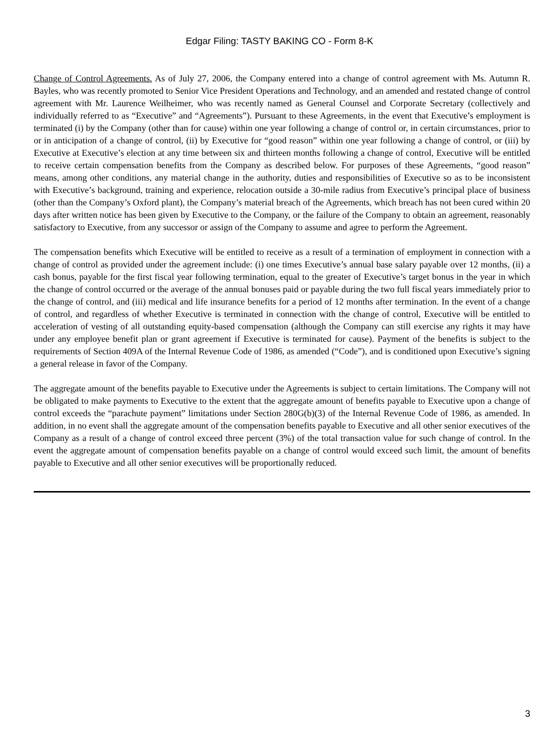Edgar Filing: TASTY BAKING CO - Form 8-K
Change of Control Agreements. As of July 27, 2006, the Company entered into a change of control agreement with Ms. Autumn R. Bayles, who was recently promoted to Senior Vice President Operations and Technology, and an amended and restated change of control agreement with Mr. Laurence Weilheimer, who was recently named as General Counsel and Corporate Secretary (collectively and individually referred to as “Executive” and “Agreements”). Pursuant to these Agreements, in the event that Executive’s employment is terminated (i) by the Company (other than for cause) within one year following a change of control or, in certain circumstances, prior to or in anticipation of a change of control, (ii) by Executive for “good reason” within one year following a change of control, or (iii) by Executive at Executive’s election at any time between six and thirteen months following a change of control, Executive will be entitled to receive certain compensation benefits from the Company as described below. For purposes of these Agreements, “good reason” means, among other conditions, any material change in the authority, duties and responsibilities of Executive so as to be inconsistent with Executive’s background, training and experience, relocation outside a 30-mile radius from Executive’s principal place of business (other than the Company’s Oxford plant), the Company’s material breach of the Agreements, which breach has not been cured within 20 days after written notice has been given by Executive to the Company, or the failure of the Company to obtain an agreement, reasonably satisfactory to Executive, from any successor or assign of the Company to assume and agree to perform the Agreement.
The compensation benefits which Executive will be entitled to receive as a result of a termination of employment in connection with a change of control as provided under the agreement include: (i) one times Executive’s annual base salary payable over 12 months, (ii) a cash bonus, payable for the first fiscal year following termination, equal to the greater of Executive’s target bonus in the year in which the change of control occurred or the average of the annual bonuses paid or payable during the two full fiscal years immediately prior to the change of control, and (iii) medical and life insurance benefits for a period of 12 months after termination. In the event of a change of control, and regardless of whether Executive is terminated in connection with the change of control, Executive will be entitled to acceleration of vesting of all outstanding equity-based compensation (although the Company can still exercise any rights it may have under any employee benefit plan or grant agreement if Executive is terminated for cause). Payment of the benefits is subject to the requirements of Section 409A of the Internal Revenue Code of 1986, as amended (“Code”), and is conditioned upon Executive’s signing a general release in favor of the Company.
The aggregate amount of the benefits payable to Executive under the Agreements is subject to certain limitations. The Company will not be obligated to make payments to Executive to the extent that the aggregate amount of benefits payable to Executive upon a change of control exceeds the “parachute payment” limitations under Section 280G(b)(3) of the Internal Revenue Code of 1986, as amended. In addition, in no event shall the aggregate amount of the compensation benefits payable to Executive and all other senior executives of the Company as a result of a change of control exceed three percent (3%) of the total transaction value for such change of control. In the event the aggregate amount of compensation benefits payable on a change of control would exceed such limit, the amount of benefits payable to Executive and all other senior executives will be proportionally reduced.
3